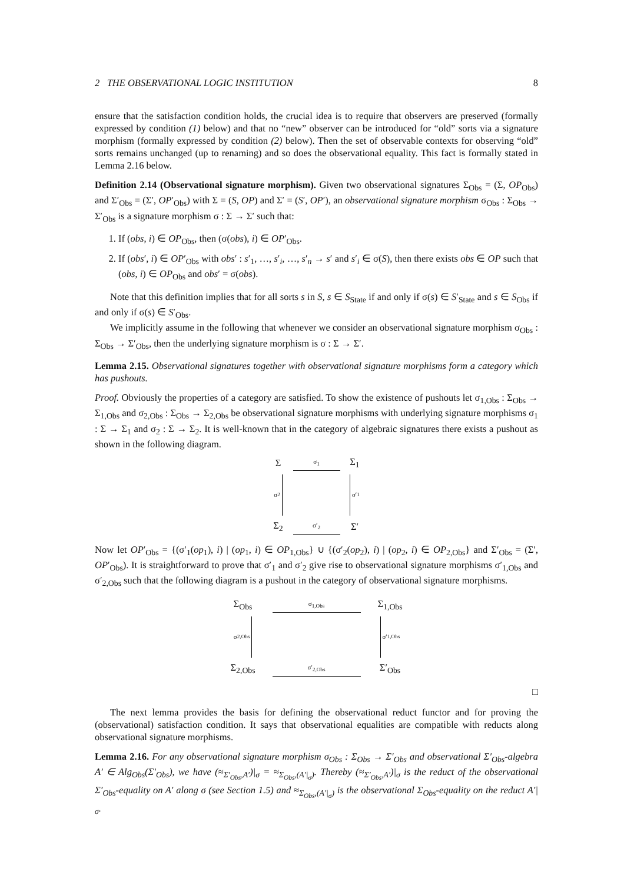2 THE OBSERVATIONAL LOGIC INSTITUTION 8
ensure that the satisfaction condition holds, the crucial idea is to require that observers are preserved (formally expressed by condition (1) below) and that no “new” observer can be introduced for “old” sorts via a signature morphism (formally expressed by condition (2) below). Then the set of observable contexts for observing “old” sorts remains unchanged (up to renaming) and so does the observational equality. This fact is formally stated in Lemma 2.16 below.
Definition 2.14 (Observational signature morphism). Given two observational signatures Σ<sub>Obs</sub> = (Σ, OP<sub>Obs</sub>) and Σ′<sub>Obs</sub> = (Σ′, OP′<sub>Obs</sub>) with Σ = (S, OP) and Σ′ = (S′, OP′), an observational signature morphism σ<sub>Obs</sub> : Σ<sub>Obs</sub> → Σ′<sub>Obs</sub> is a signature morphism σ : Σ → Σ′ such that:
1. If (obs, i) ∈ OP<sub>Obs</sub>, then (σ(obs), i) ∈ OP′<sub>Obs</sub>.
2. If (obs′, i) ∈ OP′<sub>Obs</sub> with obs′ : s′<sub>1</sub>, …, s′<sub>i</sub>, …, s′<sub>n</sub> → s′ and s′<sub>i</sub> ∈ σ(S), then there exists obs ∈ OP such that (obs, i) ∈ OP<sub>Obs</sub> and obs′ = σ(obs).
Note that this definition implies that for all sorts s in S, s ∈ S<sub>State</sub> if and only if σ(s) ∈ S′<sub>State</sub> and s ∈ S<sub>Obs</sub> if and only if σ(s) ∈ S′<sub>Obs</sub>.
We implicitly assume in the following that whenever we consider an observational signature morphism σ<sub>Obs</sub> : Σ<sub>Obs</sub> → Σ′<sub>Obs</sub>, then the underlying signature morphism is σ : Σ → Σ′.
Lemma 2.15. Observational signatures together with observational signature morphisms form a category which has pushouts.
Proof. Obviously the properties of a category are satisfied. To show the existence of pushouts let σ<sub>1,Obs</sub> : Σ<sub>Obs</sub> → Σ<sub>1,Obs</sub> and σ<sub>2,Obs</sub> : Σ<sub>Obs</sub> → Σ<sub>2,Obs</sub> be observational signature morphisms with underlying signature morphisms σ<sub>1</sub> : Σ → Σ<sub>1</sub> and σ<sub>2</sub> : Σ → Σ<sub>2</sub>. It is well-known that in the category of algebraic signatures there exists a pushout as shown in the following diagram.
Σ
σ<sub>1</sub>
Σ<sub>1</sub>
σ<sub>2</sub>
σ′<sub>1</sub>
Σ<sub>2</sub>
σ′<sub>2</sub>
Σ′
Now let OP′<sub>Obs</sub> = {(σ′<sub>1</sub>(op<sub>1</sub>), i) | (op<sub>1</sub>, i) ∈ OP<sub>1,Obs</sub>} ∪ {(σ′<sub>2</sub>(op<sub>2</sub>), i) | (op<sub>2</sub>, i) ∈ OP<sub>2,Obs</sub>} and Σ′<sub>Obs</sub> = (Σ′, OP′<sub>Obs</sub>). It is straightforward to prove that σ′<sub>1</sub> and σ′<sub>2</sub> give rise to observational signature morphisms σ′<sub>1,Obs</sub> and σ′<sub>2,Obs</sub> such that the following diagram is a pushout in the category of observational signature morphisms.
Σ<sub>Obs</sub>
σ<sub>1,Obs</sub>
Σ<sub>1,Obs</sub>
σ<sub>2,Obs</sub>
σ′<sub>1,Obs</sub>
Σ<sub>2,Obs</sub>
σ′<sub>2,Obs</sub>
Σ′<sub>Obs</sub>
□
The next lemma provides the basis for defining the observational reduct functor and for proving the (observational) satisfaction condition. It says that observational equalities are compatible with reducts along observational signature morphisms.
Lemma 2.16. For any observational signature morphism σ<sub>Obs</sub> : Σ<sub>Obs</sub> → Σ′<sub>Obs</sub> and observational Σ′<sub>Obs</sub>-algebra A′ ∈ Alg<sub>Obs</sub>(Σ′<sub>Obs</sub>), we have (≈<sub>Σ′<sub>Obs</sub>,A′</sub>)|<sub>σ</sub> = ≈<sub>Σ<sub>Obs</sub>,(A′|<sub>σ</sub>)</sub>. Thereby (≈<sub>Σ′<sub>Obs</sub>,A′</sub>)|<sub>σ</sub> is the reduct of the observational Σ′<sub>Obs</sub>-equality on A′ along σ (see Section 1.5) and ≈<sub>Σ<sub>Obs</sub>,(A′|<sub>σ</sub>)</sub> is the observational Σ<sub>Obs</sub>-equality on the reduct A′|<sub>σ</sub>.